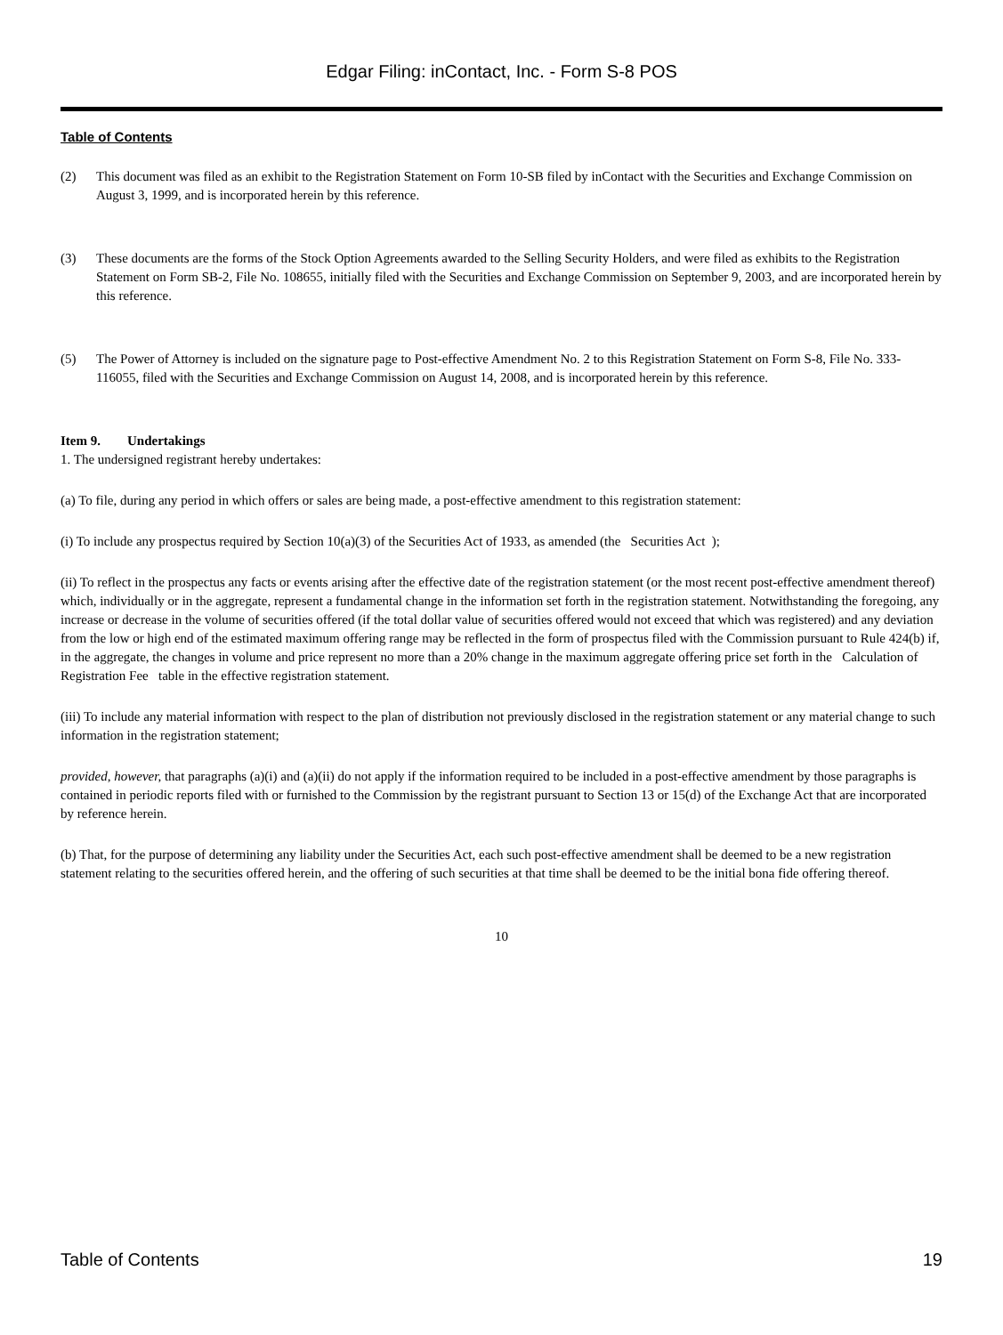Edgar Filing: inContact, Inc. - Form S-8 POS
Table of Contents
(2) This document was filed as an exhibit to the Registration Statement on Form 10-SB filed by inContact with the Securities and Exchange Commission on August 3, 1999, and is incorporated herein by this reference.
(3) These documents are the forms of the Stock Option Agreements awarded to the Selling Security Holders, and were filed as exhibits to the Registration Statement on Form SB-2, File No. 108655, initially filed with the Securities and Exchange Commission on September 9, 2003, and are incorporated herein by this reference.
(5) The Power of Attorney is included on the signature page to Post-effective Amendment No. 2 to this Registration Statement on Form S-8, File No. 333-116055, filed with the Securities and Exchange Commission on August 14, 2008, and is incorporated herein by this reference.
Item 9. Undertakings
1. The undersigned registrant hereby undertakes:
(a) To file, during any period in which offers or sales are being made, a post-effective amendment to this registration statement:
(i) To include any prospectus required by Section 10(a)(3) of the Securities Act of 1933, as amended (the Securities Act );
(ii) To reflect in the prospectus any facts or events arising after the effective date of the registration statement (or the most recent post-effective amendment thereof) which, individually or in the aggregate, represent a fundamental change in the information set forth in the registration statement. Notwithstanding the foregoing, any increase or decrease in the volume of securities offered (if the total dollar value of securities offered would not exceed that which was registered) and any deviation from the low or high end of the estimated maximum offering range may be reflected in the form of prospectus filed with the Commission pursuant to Rule 424(b) if, in the aggregate, the changes in volume and price represent no more than a 20% change in the maximum aggregate offering price set forth in the Calculation of Registration Fee table in the effective registration statement.
(iii) To include any material information with respect to the plan of distribution not previously disclosed in the registration statement or any material change to such information in the registration statement;
provided, however, that paragraphs (a)(i) and (a)(ii) do not apply if the information required to be included in a post-effective amendment by those paragraphs is contained in periodic reports filed with or furnished to the Commission by the registrant pursuant to Section 13 or 15(d) of the Exchange Act that are incorporated by reference herein.
(b) That, for the purpose of determining any liability under the Securities Act, each such post-effective amendment shall be deemed to be a new registration statement relating to the securities offered herein, and the offering of such securities at that time shall be deemed to be the initial bona fide offering thereof.
10
Table of Contents 19